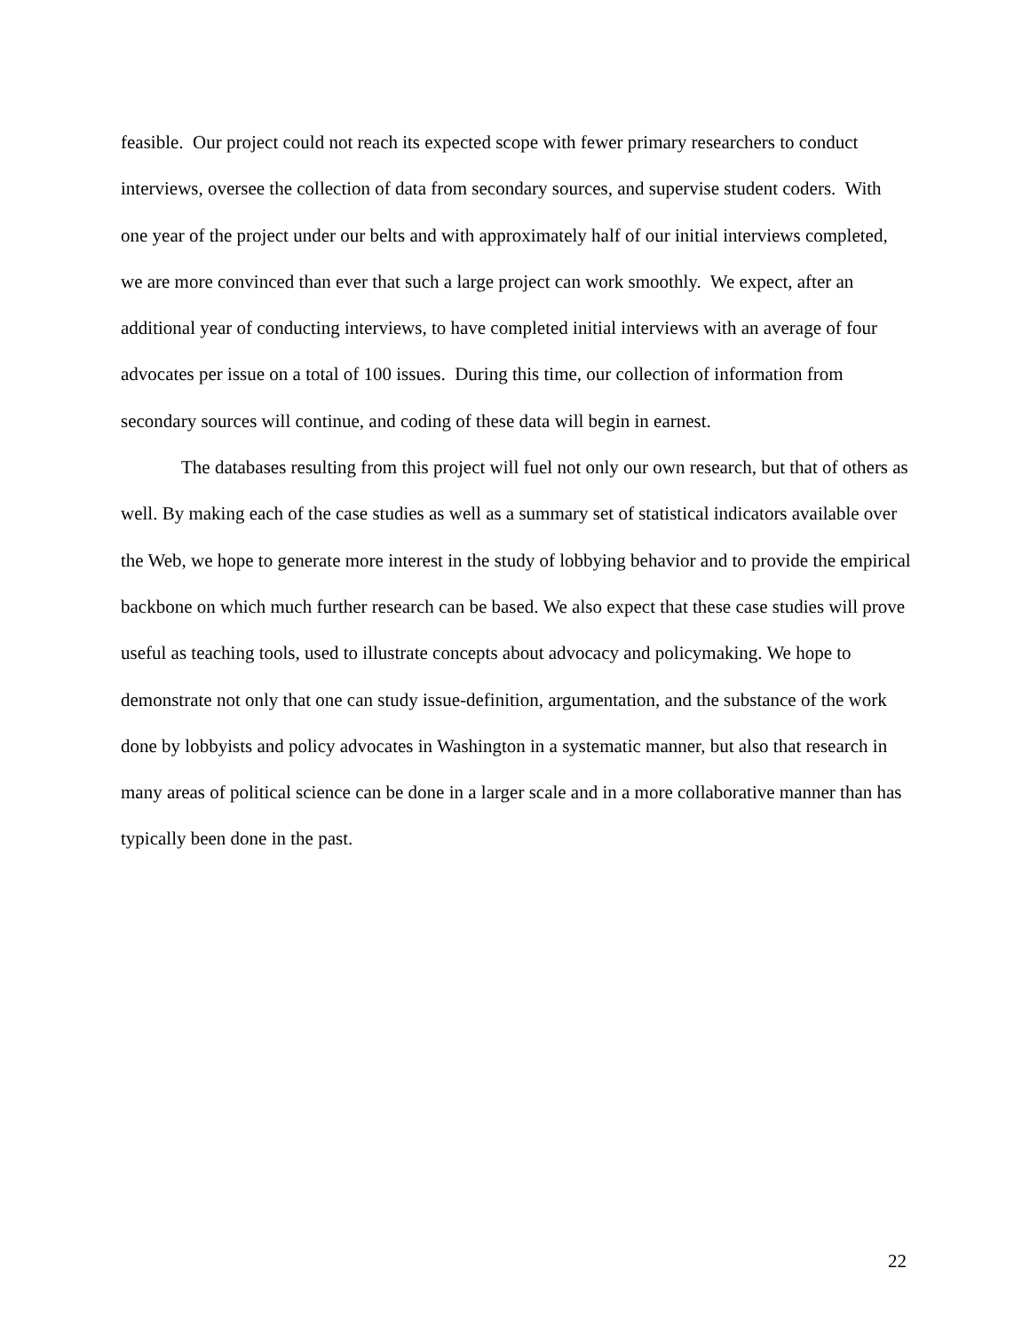feasible. Our project could not reach its expected scope with fewer primary researchers to conduct interviews, oversee the collection of data from secondary sources, and supervise student coders. With one year of the project under our belts and with approximately half of our initial interviews completed, we are more convinced than ever that such a large project can work smoothly. We expect, after an additional year of conducting interviews, to have completed initial interviews with an average of four advocates per issue on a total of 100 issues. During this time, our collection of information from secondary sources will continue, and coding of these data will begin in earnest.
The databases resulting from this project will fuel not only our own research, but that of others as well. By making each of the case studies as well as a summary set of statistical indicators available over the Web, we hope to generate more interest in the study of lobbying behavior and to provide the empirical backbone on which much further research can be based. We also expect that these case studies will prove useful as teaching tools, used to illustrate concepts about advocacy and policymaking. We hope to demonstrate not only that one can study issue-definition, argumentation, and the substance of the work done by lobbyists and policy advocates in Washington in a systematic manner, but also that research in many areas of political science can be done in a larger scale and in a more collaborative manner than has typically been done in the past.
22